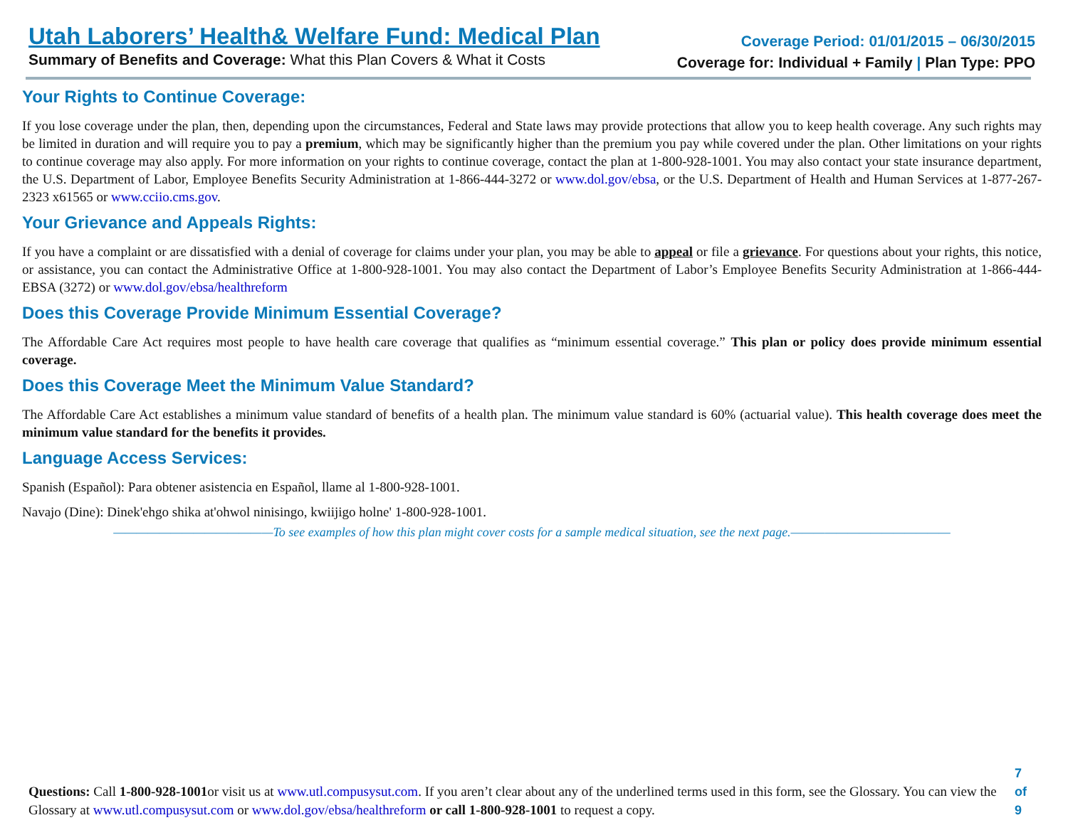Utah Laborers’ Health& Welfare Fund: Medical Plan
Summary of Benefits and Coverage: What this Plan Covers & What it Costs
Coverage Period: 01/01/2015 – 06/30/2015
Coverage for: Individual + Family | Plan Type: PPO
Your Rights to Continue Coverage:
If you lose coverage under the plan, then, depending upon the circumstances, Federal and State laws may provide protections that allow you to keep health coverage. Any such rights may be limited in duration and will require you to pay a premium, which may be significantly higher than the premium you pay while covered under the plan. Other limitations on your rights to continue coverage may also apply. For more information on your rights to continue coverage, contact the plan at 1-800-928-1001. You may also contact your state insurance department, the U.S. Department of Labor, Employee Benefits Security Administration at 1-866-444-3272 or www.dol.gov/ebsa, or the U.S. Department of Health and Human Services at 1-877-267-2323 x61565 or www.cciio.cms.gov.
Your Grievance and Appeals Rights:
If you have a complaint or are dissatisfied with a denial of coverage for claims under your plan, you may be able to appeal or file a grievance. For questions about your rights, this notice, or assistance, you can contact the Administrative Office at 1-800-928-1001. You may also contact the Department of Labor’s Employee Benefits Security Administration at 1-866-444-EBSA (3272) or www.dol.gov/ebsa/healthreform
Does this Coverage Provide Minimum Essential Coverage?
The Affordable Care Act requires most people to have health care coverage that qualifies as “minimum essential coverage.” This plan or policy does provide minimum essential coverage.
Does this Coverage Meet the Minimum Value Standard?
The Affordable Care Act establishes a minimum value standard of benefits of a health plan. The minimum value standard is 60% (actuarial value). This health coverage does meet the minimum value standard for the benefits it provides.
Language Access Services:
Spanish (Español): Para obtener asistencia en Español, llame al 1-800-928-1001.
Navajo (Dine): Dinek'ehgo shika at'ohwol ninisingo, kwiijigo holne' 1-800-928-1001.
——————————————To see examples of how this plan might cover costs for a sample medical situation, see the next page.——————————————
Questions: Call 1-800-928-1001or visit us at www.utl.compusysut.com. If you aren’t clear about any of the underlined terms used in this form, see the Glossary. You can view the Glossary at www.utl.compusysut.com or www.dol.gov/ebsa/healthreform or call 1-800-928-1001 to request a copy.
7 of 9